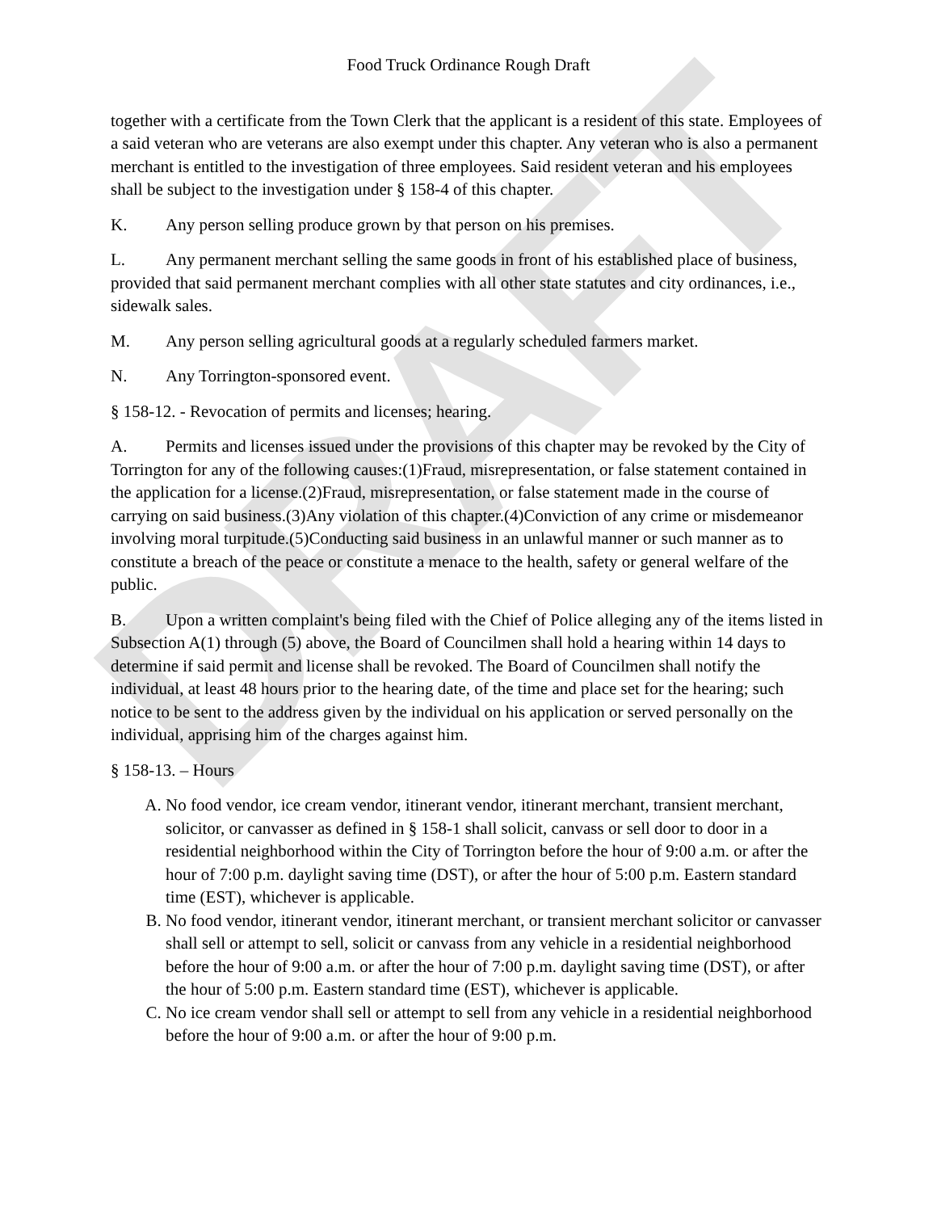DRAFT
Food Truck Ordinance Rough Draft
together with a certificate from the Town Clerk that the applicant is a resident of this state. Employees of a said veteran who are veterans are also exempt under this chapter. Any veteran who is also a permanent merchant is entitled to the investigation of three employees. Said resident veteran and his employees shall be subject to the investigation under § 158-4 of this chapter.
K. Any person selling produce grown by that person on his premises.
L. Any permanent merchant selling the same goods in front of his established place of business, provided that said permanent merchant complies with all other state statutes and city ordinances, i.e., sidewalk sales.
M. Any person selling agricultural goods at a regularly scheduled farmers market.
N. Any Torrington-sponsored event.
§ 158-12. - Revocation of permits and licenses; hearing.
A. Permits and licenses issued under the provisions of this chapter may be revoked by the City of Torrington for any of the following causes:(1)Fraud, misrepresentation, or false statement contained in the application for a license.(2)Fraud, misrepresentation, or false statement made in the course of carrying on said business.(3)Any violation of this chapter.(4)Conviction of any crime or misdemeanor involving moral turpitude.(5)Conducting said business in an unlawful manner or such manner as to constitute a breach of the peace or constitute a menace to the health, safety or general welfare of the public.
B. Upon a written complaint's being filed with the Chief of Police alleging any of the items listed in Subsection A(1) through (5) above, the Board of Councilmen shall hold a hearing within 14 days to determine if said permit and license shall be revoked. The Board of Councilmen shall notify the individual, at least 48 hours prior to the hearing date, of the time and place set for the hearing; such notice to be sent to the address given by the individual on his application or served personally on the individual, apprising him of the charges against him.
§ 158-13. – Hours
A. No food vendor, ice cream vendor, itinerant vendor, itinerant merchant, transient merchant, solicitor, or canvasser as defined in § 158-1 shall solicit, canvass or sell door to door in a residential neighborhood within the City of Torrington before the hour of 9:00 a.m. or after the hour of 7:00 p.m. daylight saving time (DST), or after the hour of 5:00 p.m. Eastern standard time (EST), whichever is applicable.
B. No food vendor, itinerant vendor, itinerant merchant, or transient merchant solicitor or canvasser shall sell or attempt to sell, solicit or canvass from any vehicle in a residential neighborhood before the hour of 9:00 a.m. or after the hour of 7:00 p.m. daylight saving time (DST), or after the hour of 5:00 p.m. Eastern standard time (EST), whichever is applicable.
C. No ice cream vendor shall sell or attempt to sell from any vehicle in a residential neighborhood before the hour of 9:00 a.m. or after the hour of 9:00 p.m.